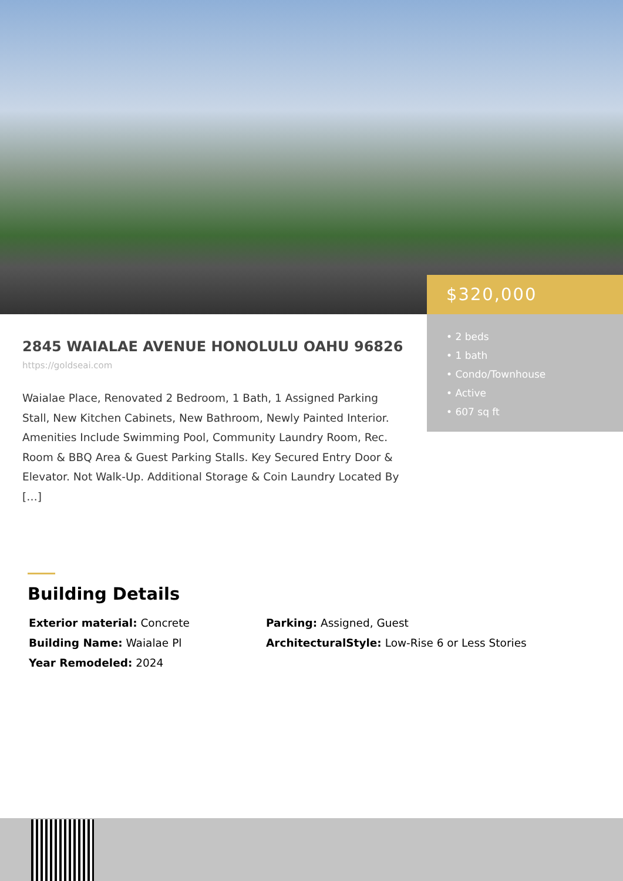$320,000
• 2 beds
• 1 bath
• Condo/Townhouse
• Active
• 607 sq ft
2845 WAIALAE AVENUE HONOLULU OAHU 96826
https://goldseai.com
Waialae Place, Renovated 2 Bedroom, 1 Bath, 1 Assigned Parking Stall, New Kitchen Cabinets, New Bathroom, Newly Painted Interior. Amenities Include Swimming Pool, Community Laundry Room, Rec. Room & BBQ Area & Guest Parking Stalls. Key Secured Entry Door & Elevator. Not Walk-Up. Additional Storage & Coin Laundry Located By […]
Building Details
Exterior material: Concrete
Parking: Assigned, Guest
Building Name: Waialae Pl
ArchitecturalStyle: Low-Rise 6 or Less Stories
Year Remodeled: 2024